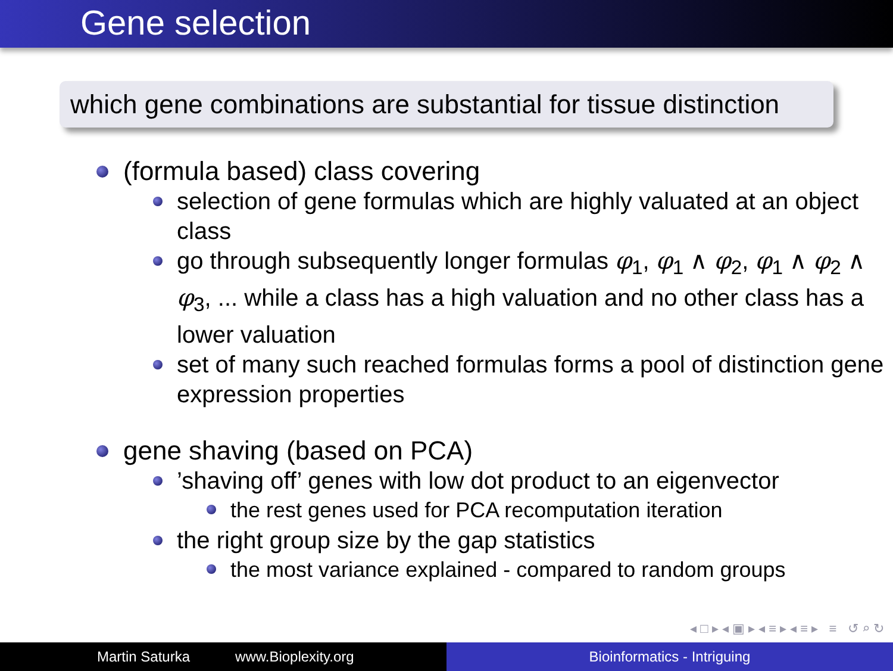Gene selection
which gene combinations are substantial for tissue distinction
(formula based) class covering
selection of gene formulas which are highly valuated at an object class
go through subsequently longer formulas φ<sub>1</sub>, φ<sub>1</sub> ∧ φ<sub>2</sub>, φ<sub>1</sub> ∧ φ<sub>2</sub> ∧ φ<sub>3</sub>, ... while a class has a high valuation and no other class has a lower valuation
set of many such reached formulas forms a pool of distinction gene expression properties
gene shaving (based on PCA)
’shaving off’ genes with low dot product to an eigenvector
the rest genes used for PCA recomputation iteration
the right group size by the gap statistics
the most variance explained - compared to random groups
◂ □ ▸ ◂ ▣ ▸ ◂ ≡ ▸ ◂ ≡ ▸ ≡ ↺ ⌕ ↻
Martin Saturka www.Bioplexity.org Bioinformatics - Intriguing